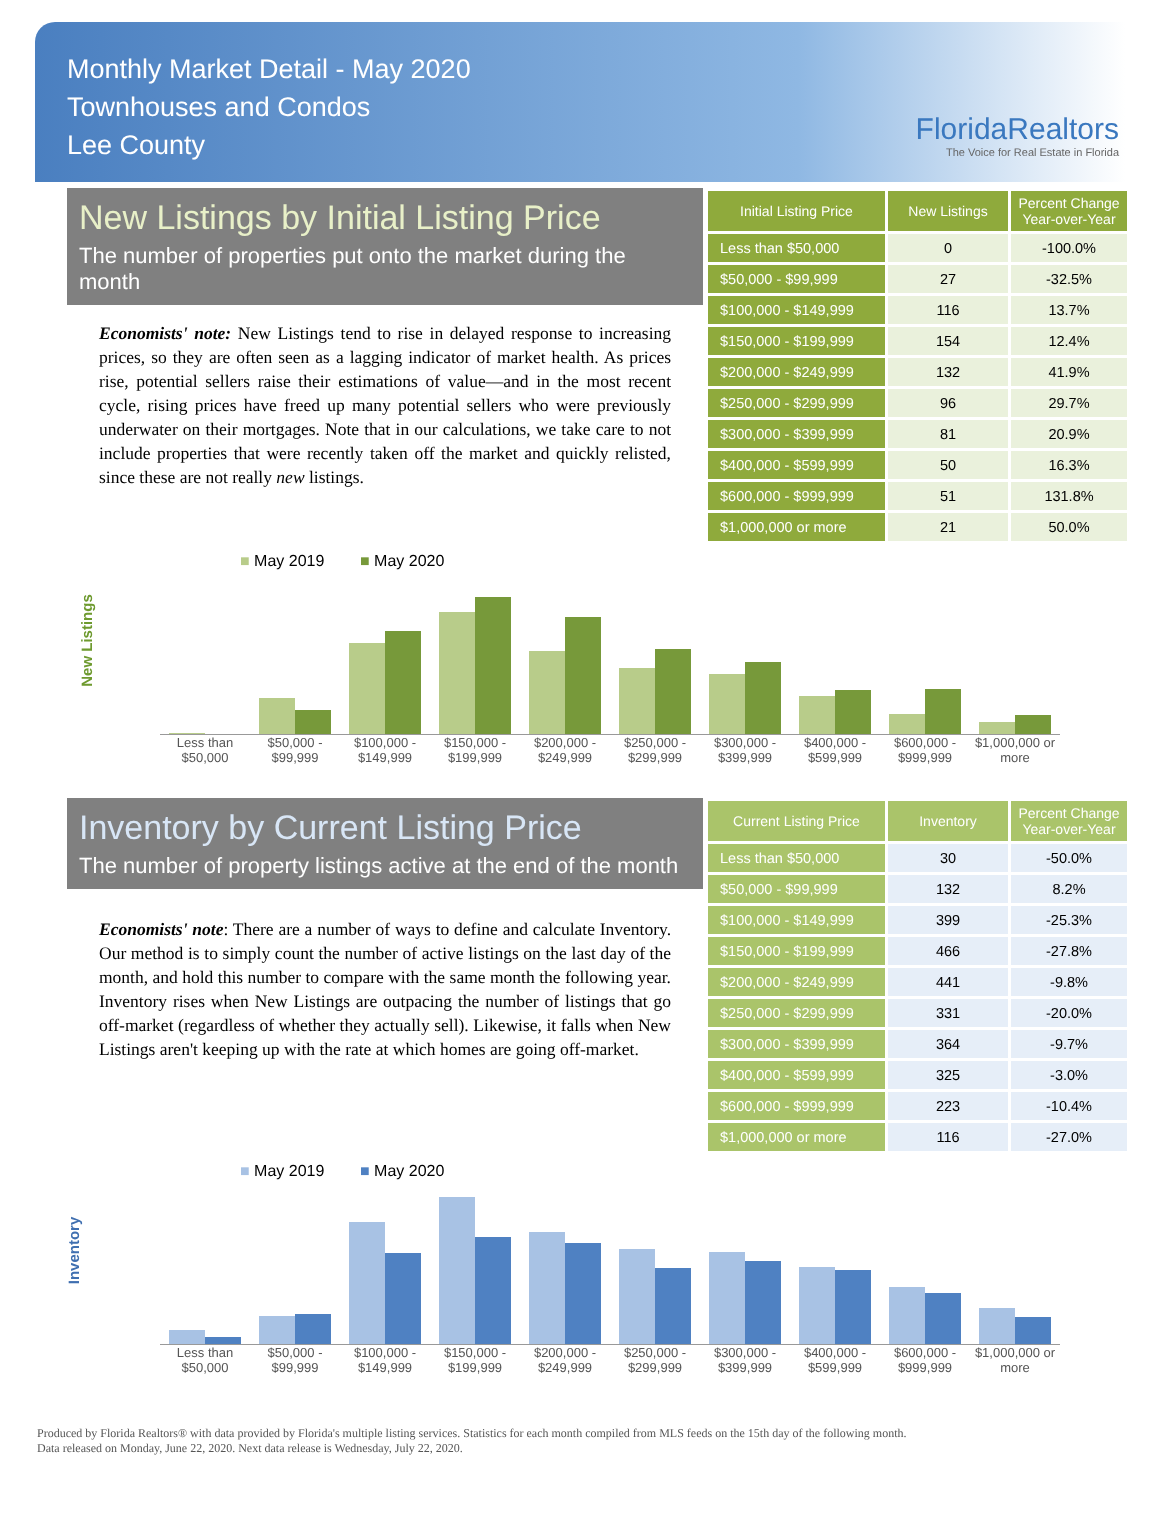Monthly Market Detail - May 2020
Townhouses and Condos
Lee County
FloridaRealtors
The Voice for Real Estate in Florida
New Listings by Initial Listing Price
The number of properties put onto the market during the month
Economists' note: New Listings tend to rise in delayed response to increasing prices, so they are often seen as a lagging indicator of market health. As prices rise, potential sellers raise their estimations of value—and in the most recent cycle, rising prices have freed up many potential sellers who were previously underwater on their mortgages. Note that in our calculations, we take care to not include properties that were recently taken off the market and quickly relisted, since these are not really new listings.
| Initial Listing Price | New Listings | Percent Change Year-over-Year |
| --- | --- | --- |
| Less than $50,000 | 0 | -100.0% |
| $50,000 - $99,999 | 27 | -32.5% |
| $100,000 - $149,999 | 116 | 13.7% |
| $150,000 - $199,999 | 154 | 12.4% |
| $200,000 - $249,999 | 132 | 41.9% |
| $250,000 - $299,999 | 96 | 29.7% |
| $300,000 - $399,999 | 81 | 20.9% |
| $400,000 - $599,999 | 50 | 16.3% |
| $600,000 - $999,999 | 51 | 131.8% |
| $1,000,000 or more | 21 | 50.0% |
New Listings
■ May 2019 ■ May 2020
Less than $50,000 $50,000 - $99,999 $100,000 - $149,999 $150,000 - $199,999 $200,000 - $249,999 $250,000 - $299,999 $300,000 - $399,999 $400,000 - $599,999 $600,000 - $999,999 $1,000,000 or more
Inventory by Current Listing Price
The number of property listings active at the end of the month
Economists' note: There are a number of ways to define and calculate Inventory. Our method is to simply count the number of active listings on the last day of the month, and hold this number to compare with the same month the following year. Inventory rises when New Listings are outpacing the number of listings that go off-market (regardless of whether they actually sell). Likewise, it falls when New Listings aren't keeping up with the rate at which homes are going off-market.
| Current Listing Price | Inventory | Percent Change Year-over-Year |
| --- | --- | --- |
| Less than $50,000 | 30 | -50.0% |
| $50,000 - $99,999 | 132 | 8.2% |
| $100,000 - $149,999 | 399 | -25.3% |
| $150,000 - $199,999 | 466 | -27.8% |
| $200,000 - $249,999 | 441 | -9.8% |
| $250,000 - $299,999 | 331 | -20.0% |
| $300,000 - $399,999 | 364 | -9.7% |
| $400,000 - $599,999 | 325 | -3.0% |
| $600,000 - $999,999 | 223 | -10.4% |
| $1,000,000 or more | 116 | -27.0% |
Inventory
■ May 2019 ■ May 2020
Less than $50,000 $50,000 - $99,999 $100,000 - $149,999 $150,000 - $199,999 $200,000 - $249,999 $250,000 - $299,999 $300,000 - $399,999 $400,000 - $599,999 $600,000 - $999,999 $1,000,000 or more
Produced by Florida Realtors® with data provided by Florida's multiple listing services. Statistics for each month compiled from MLS feeds on the 15th day of the following month.
Data released on Monday, June 22, 2020. Next data release is Wednesday, July 22, 2020.